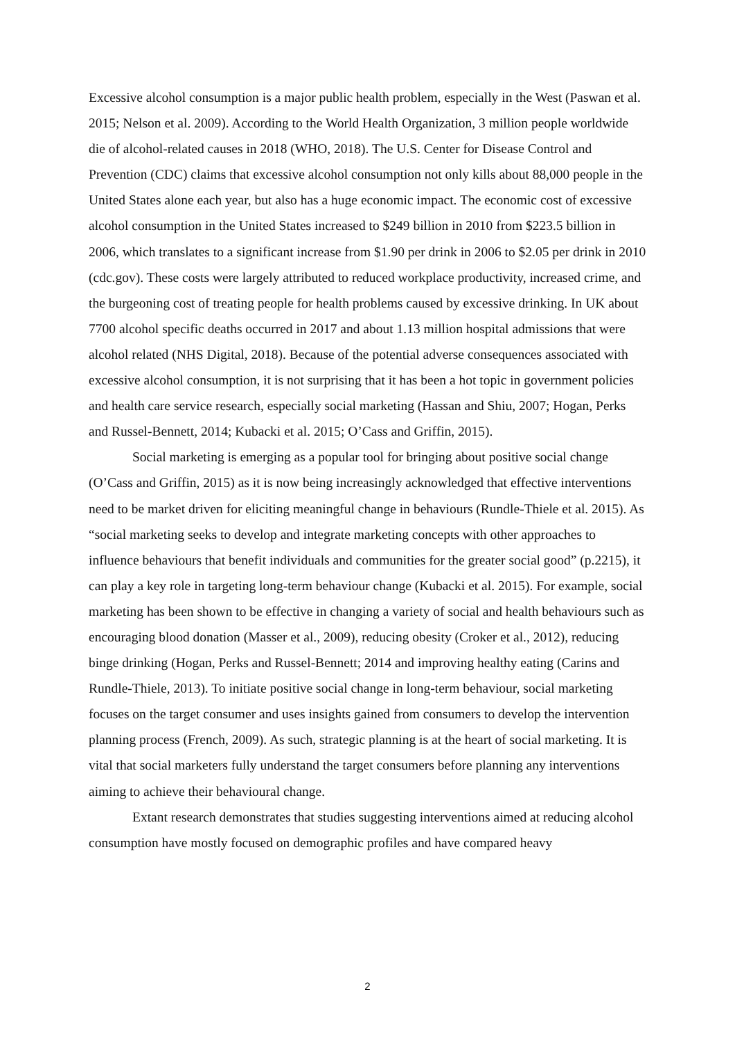Excessive alcohol consumption is a major public health problem, especially in the West (Paswan et al. 2015; Nelson et al. 2009). According to the World Health Organization, 3 million people worldwide die of alcohol-related causes in 2018 (WHO, 2018). The U.S. Center for Disease Control and Prevention (CDC) claims that excessive alcohol consumption not only kills about 88,000 people in the United States alone each year, but also has a huge economic impact. The economic cost of excessive alcohol consumption in the United States increased to $249 billion in 2010 from $223.5 billion in 2006, which translates to a significant increase from $1.90 per drink in 2006 to $2.05 per drink in 2010 (cdc.gov). These costs were largely attributed to reduced workplace productivity, increased crime, and the burgeoning cost of treating people for health problems caused by excessive drinking. In UK about 7700 alcohol specific deaths occurred in 2017 and about 1.13 million hospital admissions that were alcohol related (NHS Digital, 2018). Because of the potential adverse consequences associated with excessive alcohol consumption, it is not surprising that it has been a hot topic in government policies and health care service research, especially social marketing (Hassan and Shiu, 2007; Hogan, Perks and Russel-Bennett, 2014; Kubacki et al. 2015; O’Cass and Griffin, 2015).
Social marketing is emerging as a popular tool for bringing about positive social change (O’Cass and Griffin, 2015) as it is now being increasingly acknowledged that effective interventions need to be market driven for eliciting meaningful change in behaviours (Rundle-Thiele et al. 2015). As “social marketing seeks to develop and integrate marketing concepts with other approaches to influence behaviours that benefit individuals and communities for the greater social good” (p.2215), it can play a key role in targeting long-term behaviour change (Kubacki et al. 2015). For example, social marketing has been shown to be effective in changing a variety of social and health behaviours such as encouraging blood donation (Masser et al., 2009), reducing obesity (Croker et al., 2012), reducing binge drinking (Hogan, Perks and Russel-Bennett; 2014 and improving healthy eating (Carins and Rundle-Thiele, 2013). To initiate positive social change in long-term behaviour, social marketing focuses on the target consumer and uses insights gained from consumers to develop the intervention planning process (French, 2009). As such, strategic planning is at the heart of social marketing. It is vital that social marketers fully understand the target consumers before planning any interventions aiming to achieve their behavioural change.
Extant research demonstrates that studies suggesting interventions aimed at reducing alcohol consumption have mostly focused on demographic profiles and have compared heavy
2